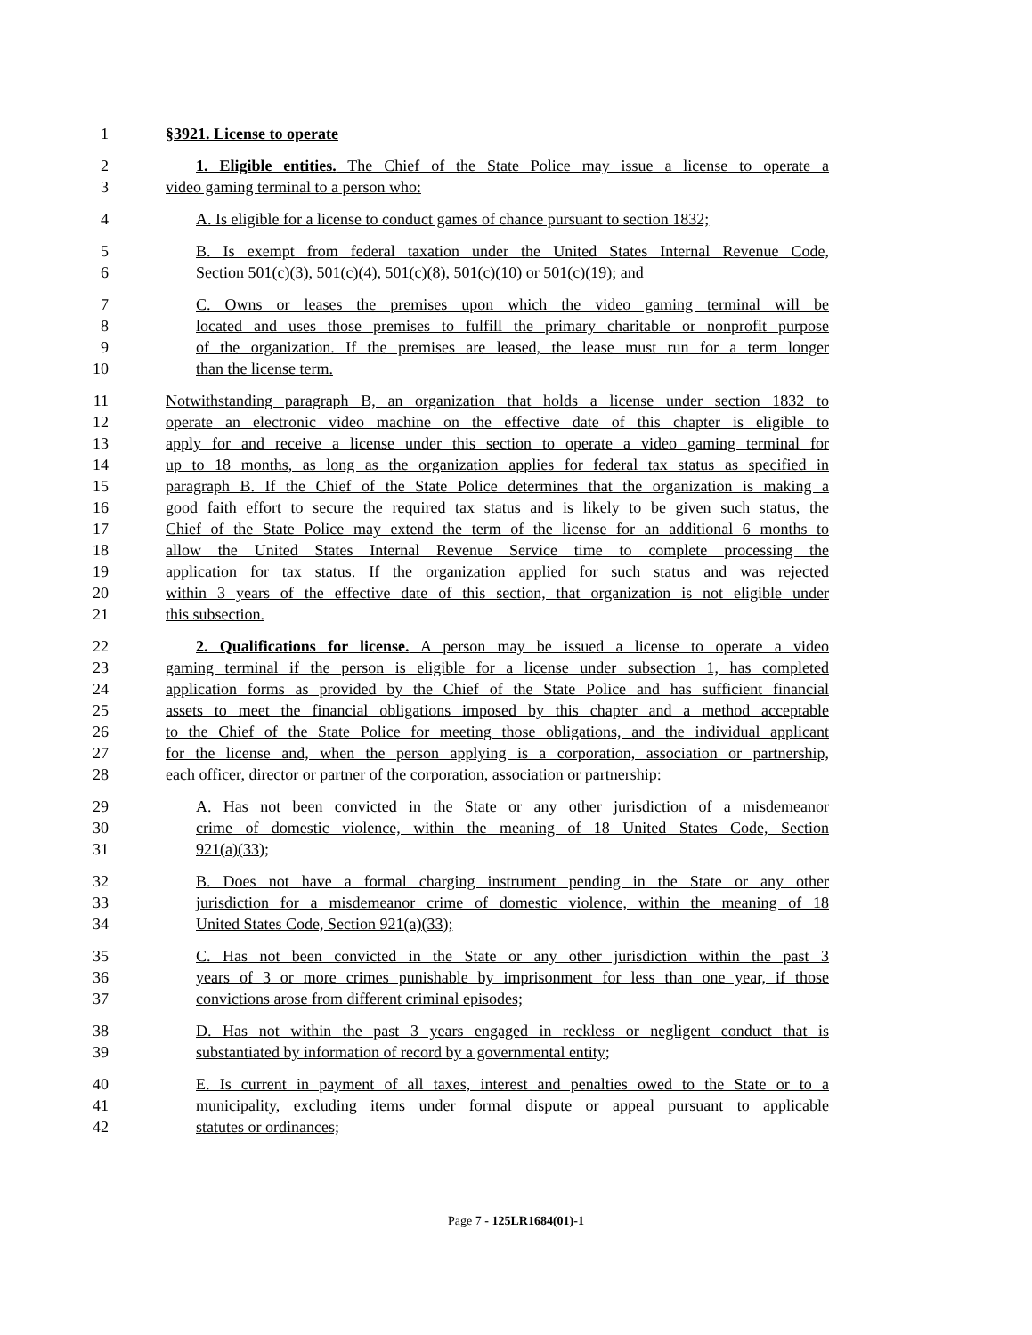1 §3921. License to operate
2 1. Eligible entities. The Chief of the State Police may issue a license to operate a
3 video gaming terminal to a person who:
4 A. Is eligible for a license to conduct games of chance pursuant to section 1832;
5 B. Is exempt from federal taxation under the United States Internal Revenue Code,
6 Section 501(c)(3), 501(c)(4), 501(c)(8), 501(c)(10) or 501(c)(19); and
7 C. Owns or leases the premises upon which the video gaming terminal will be
8 located and uses those premises to fulfill the primary charitable or nonprofit purpose
9 of the organization. If the premises are leased, the lease must run for a term longer
10 than the license term.
11 Notwithstanding paragraph B, an organization that holds a license under section 1832 to
12 operate an electronic video machine on the effective date of this chapter is eligible to
13 apply for and receive a license under this section to operate a video gaming terminal for
14 up to 18 months, as long as the organization applies for federal tax status as specified in
15 paragraph B. If the Chief of the State Police determines that the organization is making a
16 good faith effort to secure the required tax status and is likely to be given such status, the
17 Chief of the State Police may extend the term of the license for an additional 6 months to
18 allow the United States Internal Revenue Service time to complete processing the
19 application for tax status. If the organization applied for such status and was rejected
20 within 3 years of the effective date of this section, that organization is not eligible under
21 this subsection.
22 2. Qualifications for license. A person may be issued a license to operate a video
23 gaming terminal if the person is eligible for a license under subsection 1, has completed
24 application forms as provided by the Chief of the State Police and has sufficient financial
25 assets to meet the financial obligations imposed by this chapter and a method acceptable
26 to the Chief of the State Police for meeting those obligations, and the individual applicant
27 for the license and, when the person applying is a corporation, association or partnership,
28 each officer, director or partner of the corporation, association or partnership:
29 A. Has not been convicted in the State or any other jurisdiction of a misdemeanor
30 crime of domestic violence, within the meaning of 18 United States Code, Section
31 921(a)(33);
32 B. Does not have a formal charging instrument pending in the State or any other
33 jurisdiction for a misdemeanor crime of domestic violence, within the meaning of 18
34 United States Code, Section 921(a)(33);
35 C. Has not been convicted in the State or any other jurisdiction within the past 3
36 years of 3 or more crimes punishable by imprisonment for less than one year, if those
37 convictions arose from different criminal episodes;
38 D. Has not within the past 3 years engaged in reckless or negligent conduct that is
39 substantiated by information of record by a governmental entity;
40 E. Is current in payment of all taxes, interest and penalties owed to the State or to a
41 municipality, excluding items under formal dispute or appeal pursuant to applicable
42 statutes or ordinances;
Page 7 - 125LR1684(01)-1